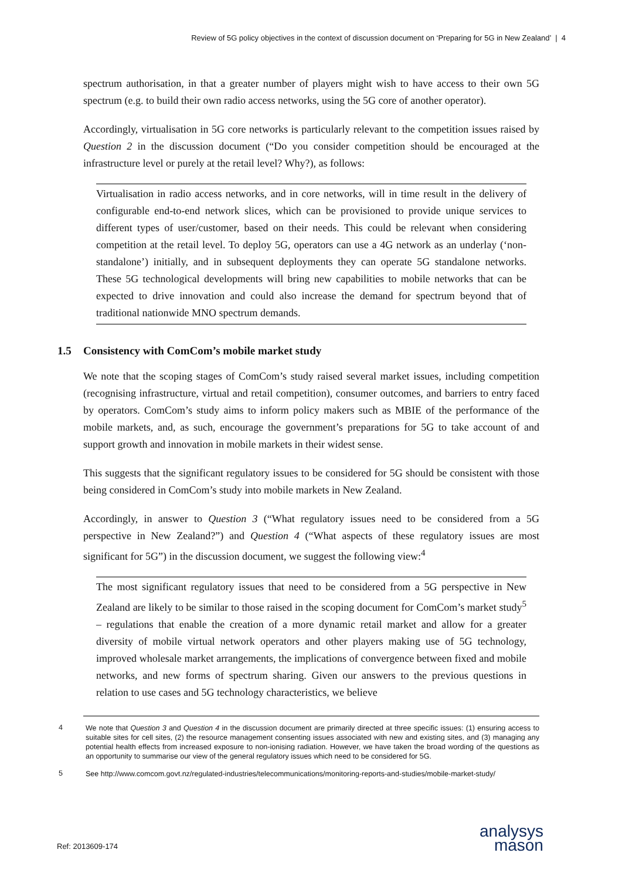Review of 5G policy objectives in the context of discussion document on ‘Preparing for 5G in New Zealand’ | 4
spectrum authorisation, in that a greater number of players might wish to have access to their own 5G spectrum (e.g. to build their own radio access networks, using the 5G core of another operator).
Accordingly, virtualisation in 5G core networks is particularly relevant to the competition issues raised by Question 2 in the discussion document (“Do you consider competition should be encouraged at the infrastructure level or purely at the retail level? Why?), as follows:
Virtualisation in radio access networks, and in core networks, will in time result in the delivery of configurable end-to-end network slices, which can be provisioned to provide unique services to different types of user/customer, based on their needs. This could be relevant when considering competition at the retail level. To deploy 5G, operators can use a 4G network as an underlay (‘non-standalone’) initially, and in subsequent deployments they can operate 5G standalone networks. These 5G technological developments will bring new capabilities to mobile networks that can be expected to drive innovation and could also increase the demand for spectrum beyond that of traditional nationwide MNO spectrum demands.
1.5 Consistency with ComCom’s mobile market study
We note that the scoping stages of ComCom’s study raised several market issues, including competition (recognising infrastructure, virtual and retail competition), consumer outcomes, and barriers to entry faced by operators. ComCom’s study aims to inform policy makers such as MBIE of the performance of the mobile markets, and, as such, encourage the government’s preparations for 5G to take account of and support growth and innovation in mobile markets in their widest sense.
This suggests that the significant regulatory issues to be considered for 5G should be consistent with those being considered in ComCom’s study into mobile markets in New Zealand.
Accordingly, in answer to Question 3 (“What regulatory issues need to be considered from a 5G perspective in New Zealand?”) and Question 4 (“What aspects of these regulatory issues are most significant for 5G”) in the discussion document, we suggest the following view:<sup>4</sup>
The most significant regulatory issues that need to be considered from a 5G perspective in New Zealand are likely to be similar to those raised in the scoping document for ComCom’s market study<sup>5</sup> – regulations that enable the creation of a more dynamic retail market and allow for a greater diversity of mobile virtual network operators and other players making use of 5G technology, improved wholesale market arrangements, the implications of convergence between fixed and mobile networks, and new forms of spectrum sharing. Given our answers to the previous questions in relation to use cases and 5G technology characteristics, we believe
4 We note that Question 3 and Question 4 in the discussion document are primarily directed at three specific issues: (1) ensuring access to suitable sites for cell sites, (2) the resource management consenting issues associated with new and existing sites, and (3) managing any potential health effects from increased exposure to non-ionising radiation. However, we have taken the broad wording of the questions as an opportunity to summarise our view of the general regulatory issues which need to be considered for 5G.
5 See http://www.comcom.govt.nz/regulated-industries/telecommunications/monitoring-reports-and-studies/mobile-market-study/
Ref: 2013609-174
analysys
mason